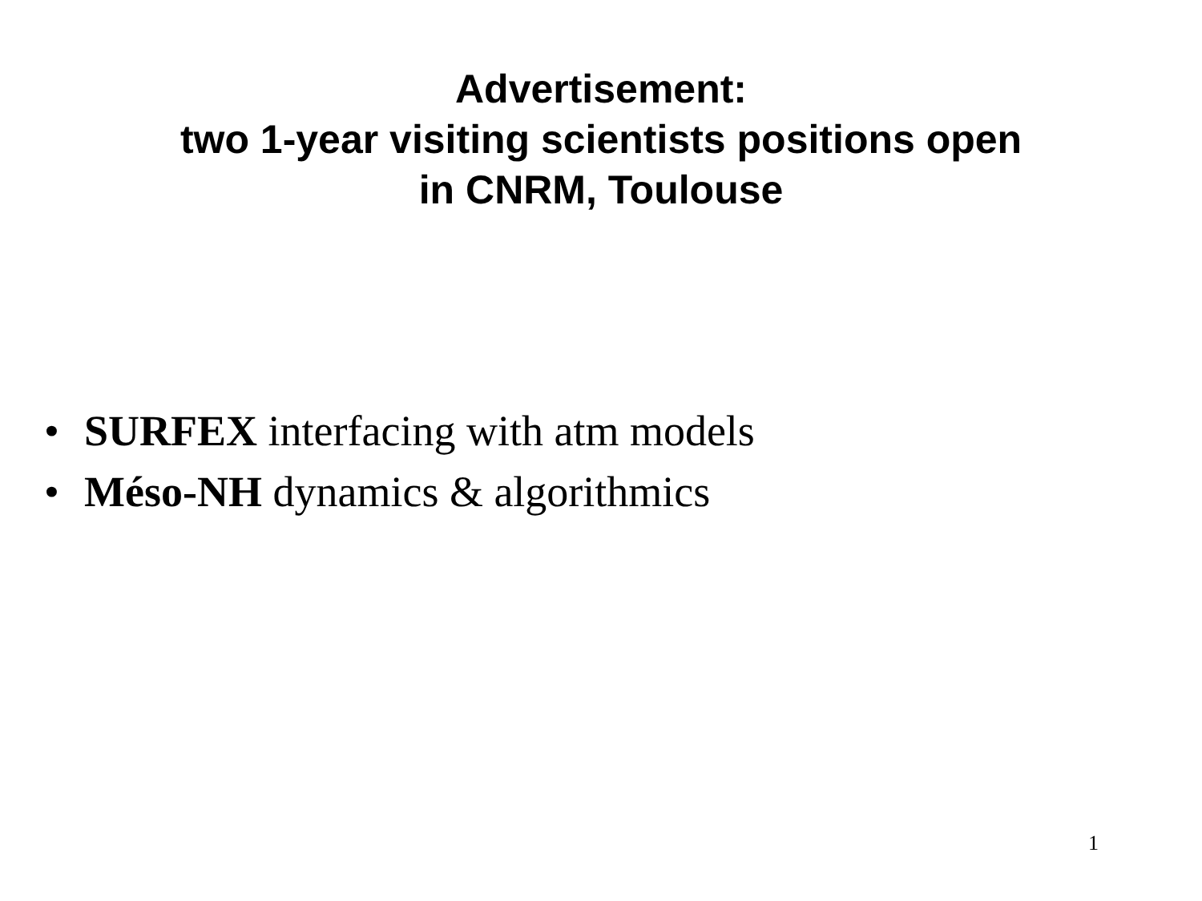Advertisement:
two 1-year visiting scientists positions open
in CNRM, Toulouse
• SURFEX interfacing with atm models
• Méso-NH dynamics & algorithmics
1